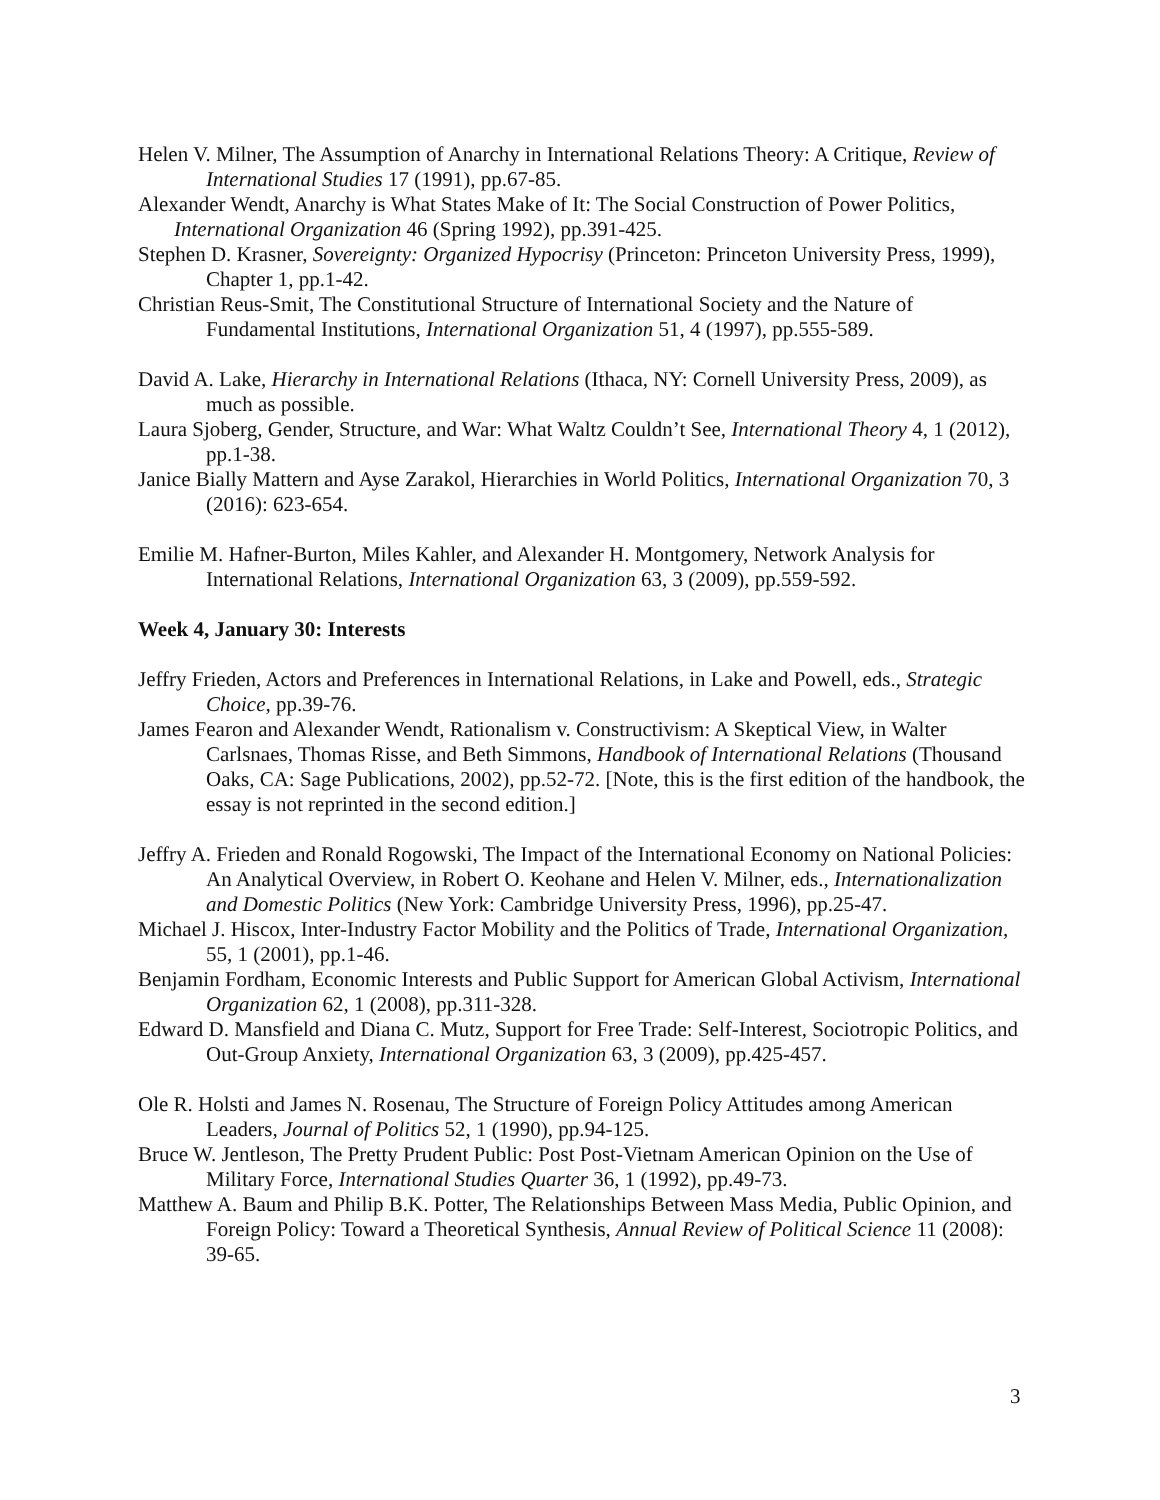Helen V. Milner, The Assumption of Anarchy in International Relations Theory: A Critique, Review of International Studies 17 (1991), pp.67-85.
Alexander Wendt, Anarchy is What States Make of It: The Social Construction of Power Politics, International Organization 46 (Spring 1992), pp.391-425.
Stephen D. Krasner, Sovereignty: Organized Hypocrisy (Princeton: Princeton University Press, 1999), Chapter 1, pp.1-42.
Christian Reus-Smit, The Constitutional Structure of International Society and the Nature of Fundamental Institutions, International Organization 51, 4 (1997), pp.555-589.
David A. Lake, Hierarchy in International Relations (Ithaca, NY: Cornell University Press, 2009), as much as possible.
Laura Sjoberg, Gender, Structure, and War: What Waltz Couldn’t See, International Theory 4, 1 (2012), pp.1-38.
Janice Bially Mattern and Ayse Zarakol, Hierarchies in World Politics, International Organization 70, 3 (2016): 623-654.
Emilie M. Hafner-Burton, Miles Kahler, and Alexander H. Montgomery, Network Analysis for International Relations, International Organization 63, 3 (2009), pp.559-592.
Week 4, January 30: Interests
Jeffry Frieden, Actors and Preferences in International Relations, in Lake and Powell, eds., Strategic Choice, pp.39-76.
James Fearon and Alexander Wendt, Rationalism v. Constructivism: A Skeptical View, in Walter Carlsnaes, Thomas Risse, and Beth Simmons, Handbook of International Relations (Thousand Oaks, CA: Sage Publications, 2002), pp.52-72. [Note, this is the first edition of the handbook, the essay is not reprinted in the second edition.]
Jeffry A. Frieden and Ronald Rogowski, The Impact of the International Economy on National Policies: An Analytical Overview, in Robert O. Keohane and Helen V. Milner, eds., Internationalization and Domestic Politics (New York: Cambridge University Press, 1996), pp.25-47.
Michael J. Hiscox, Inter-Industry Factor Mobility and the Politics of Trade, International Organization, 55, 1 (2001), pp.1-46.
Benjamin Fordham, Economic Interests and Public Support for American Global Activism, International Organization 62, 1 (2008), pp.311-328.
Edward D. Mansfield and Diana C. Mutz, Support for Free Trade: Self-Interest, Sociotropic Politics, and Out-Group Anxiety, International Organization 63, 3 (2009), pp.425-457.
Ole R. Holsti and James N. Rosenau, The Structure of Foreign Policy Attitudes among American Leaders, Journal of Politics 52, 1 (1990), pp.94-125.
Bruce W. Jentleson, The Pretty Prudent Public: Post Post-Vietnam American Opinion on the Use of Military Force, International Studies Quarter 36, 1 (1992), pp.49-73.
Matthew A. Baum and Philip B.K. Potter, The Relationships Between Mass Media, Public Opinion, and Foreign Policy: Toward a Theoretical Synthesis, Annual Review of Political Science 11 (2008): 39-65.
3